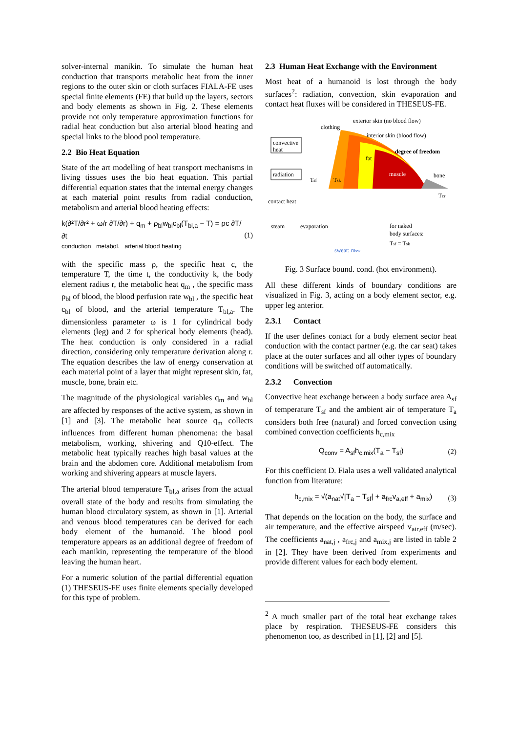solver-internal manikin. To simulate the human heat conduction that transports metabolic heat from the inner regions to the outer skin or cloth surfaces FIALA-FE uses special finite elements (FE) that build up the layers, sectors and body elements as shown in Fig. 2. These elements provide not only temperature approximation functions for radial heat conduction but also arterial blood heating and special links to the blood pool temperature.
2.2 Bio Heat Equation
State of the art modelling of heat transport mechanisms in living tissues uses the bio heat equation. This partial differential equation states that the internal energy changes at each material point results from radial conduction, metabolism and arterial blood heating effects:
k(∂²T/∂r² + ω/r ∂T/∂r) + q<sub>m</sub> + ρ<sub>bl</sub>w<sub>bl</sub>c<sub>bl</sub>(T<sub>bl,a</sub> − T) = ρc ∂T/∂t
conduction metabol. arterial blood heating (1)
with the specific mass ρ, the specific heat c, the temperature T, the time t, the conductivity k, the body element radius r, the metabolic heat q<sub>m</sub> , the specific mass ρ<sub>bl</sub> of blood, the blood perfusion rate w<sub>bl</sub> , the specific heat c<sub>bl</sub> of blood, and the arterial temperature T<sub>bl,a</sub>. The dimensionless parameter ω is 1 for cylindrical body elements (leg) and 2 for spherical body elements (head). The heat conduction is only considered in a radial direction, considering only temperature derivation along r. The equation describes the law of energy conservation at each material point of a layer that might represent skin, fat, muscle, bone, brain etc.
The magnitude of the physiological variables q<sub>m</sub> and w<sub>bl</sub> are affected by responses of the active system, as shown in [1] and [3]. The metabolic heat source q<sub>m</sub> collects influences from different human phenomena: the basal metabolism, working, shivering and Q10-effect. The metabolic heat typically reaches high basal values at the brain and the abdomen core. Additional metabolism from working and shivering appears at muscle layers.
The arterial blood temperature T<sub>bl,a</sub> arises from the actual overall state of the body and results from simulating the human blood circulatory system, as shown in [1]. Arterial and venous blood temperatures can be derived for each body element of the humanoid. The blood pool temperature appears as an additional degree of freedom of each manikin, representing the temperature of the blood leaving the human heart.
For a numeric solution of the partial differential equation (1) THESEUS-FE uses finite elements specially developed for this type of problem.
2.3 Human Heat Exchange with the Environment
Most heat of a humanoid is lost through the body surfaces<sup>2</sup>: radiation, convection, skin evaporation and contact heat fluxes will be considered in THESEUS-FE.
convective
heat
radiation
contact heat
steam
evaporation
clothing
exterior skin (no blood flow)
interior skin (blood flow)
degree of freedom
fat
muscle
bone
Tsf
Tsk
Tcr
for naked
body surfaces:
Tsf = Tsk
sweat: msw
Fig. 3 Surface bound. cond. (hot environment).
All these different kinds of boundary conditions are visualized in Fig. 3, acting on a body element sector, e.g. upper leg anterior.
2.3.1 Contact
If the user defines contact for a body element sector heat conduction with the contact partner (e.g. the car seat) takes place at the outer surfaces and all other types of boundary conditions will be switched off automatically.
2.3.2 Convection
Convective heat exchange between a body surface area A<sub>sf</sub> of temperature T<sub>sf</sub> and the ambient air of temperature T<sub>a</sub> considers both free (natural) and forced convection using combined convection coefficients h<sub>c,mix</sub>
Q<sub>conv</sub> = A<sub>sf</sub>h<sub>c,mix</sub>(T<sub>a</sub> − T<sub>sf</sub>) (2)
For this coefficient D. Fiala uses a well validated analytical function from literature:
h<sub>c,mix</sub> = √(a<sub>nat</sub>√|T<sub>a</sub> − T<sub>sf</sub>| + a<sub>frc</sub>v<sub>a,eff</sub> + a<sub>mix</sub>) (3)
That depends on the location on the body, the surface and air temperature, and the effective airspeed v<sub>air,eff</sub> (m/sec). The coefficients a<sub>nat,j</sub> , a<sub>frc,j</sub> and a<sub>mix,j</sub> are listed in table 2 in [2]. They have been derived from experiments and provide different values for each body element.
<sup>2</sup> A much smaller part of the total heat exchange takes place by respiration. THESEUS-FE considers this phenomenon too, as described in [1], [2] and [5].